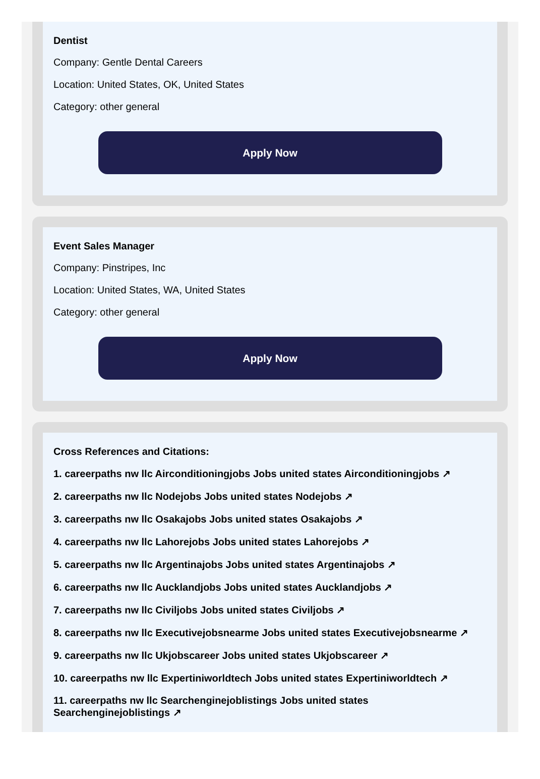Dentist
Company: Gentle Dental Careers
Location: United States, OK, United States
Category: other general
Apply Now
Event Sales Manager
Company: Pinstripes, Inc
Location: United States, WA, United States
Category: other general
Apply Now
Cross References and Citations:
1. careerpaths nw llc Airconditioningjobs Jobs united states Airconditioningjobs ↗
2. careerpaths nw llc Nodejobs Jobs united states Nodejobs ↗
3. careerpaths nw llc Osakajobs Jobs united states Osakajobs ↗
4. careerpaths nw llc Lahorejobs Jobs united states Lahorejobs ↗
5. careerpaths nw llc Argentinajobs Jobs united states Argentinajobs ↗
6. careerpaths nw llc Aucklandjobs Jobs united states Aucklandjobs ↗
7. careerpaths nw llc Civiljobs Jobs united states Civiljobs ↗
8. careerpaths nw llc Executivejobsnearme Jobs united states Executivejobsnearme ↗
9. careerpaths nw llc Ukjobscareer Jobs united states Ukjobscareer ↗
10. careerpaths nw llc Expertiniworldtech Jobs united states Expertiniworldtech ↗
11. careerpaths nw llc Searchenginejoblistings Jobs united states Searchenginejoblistings ↗